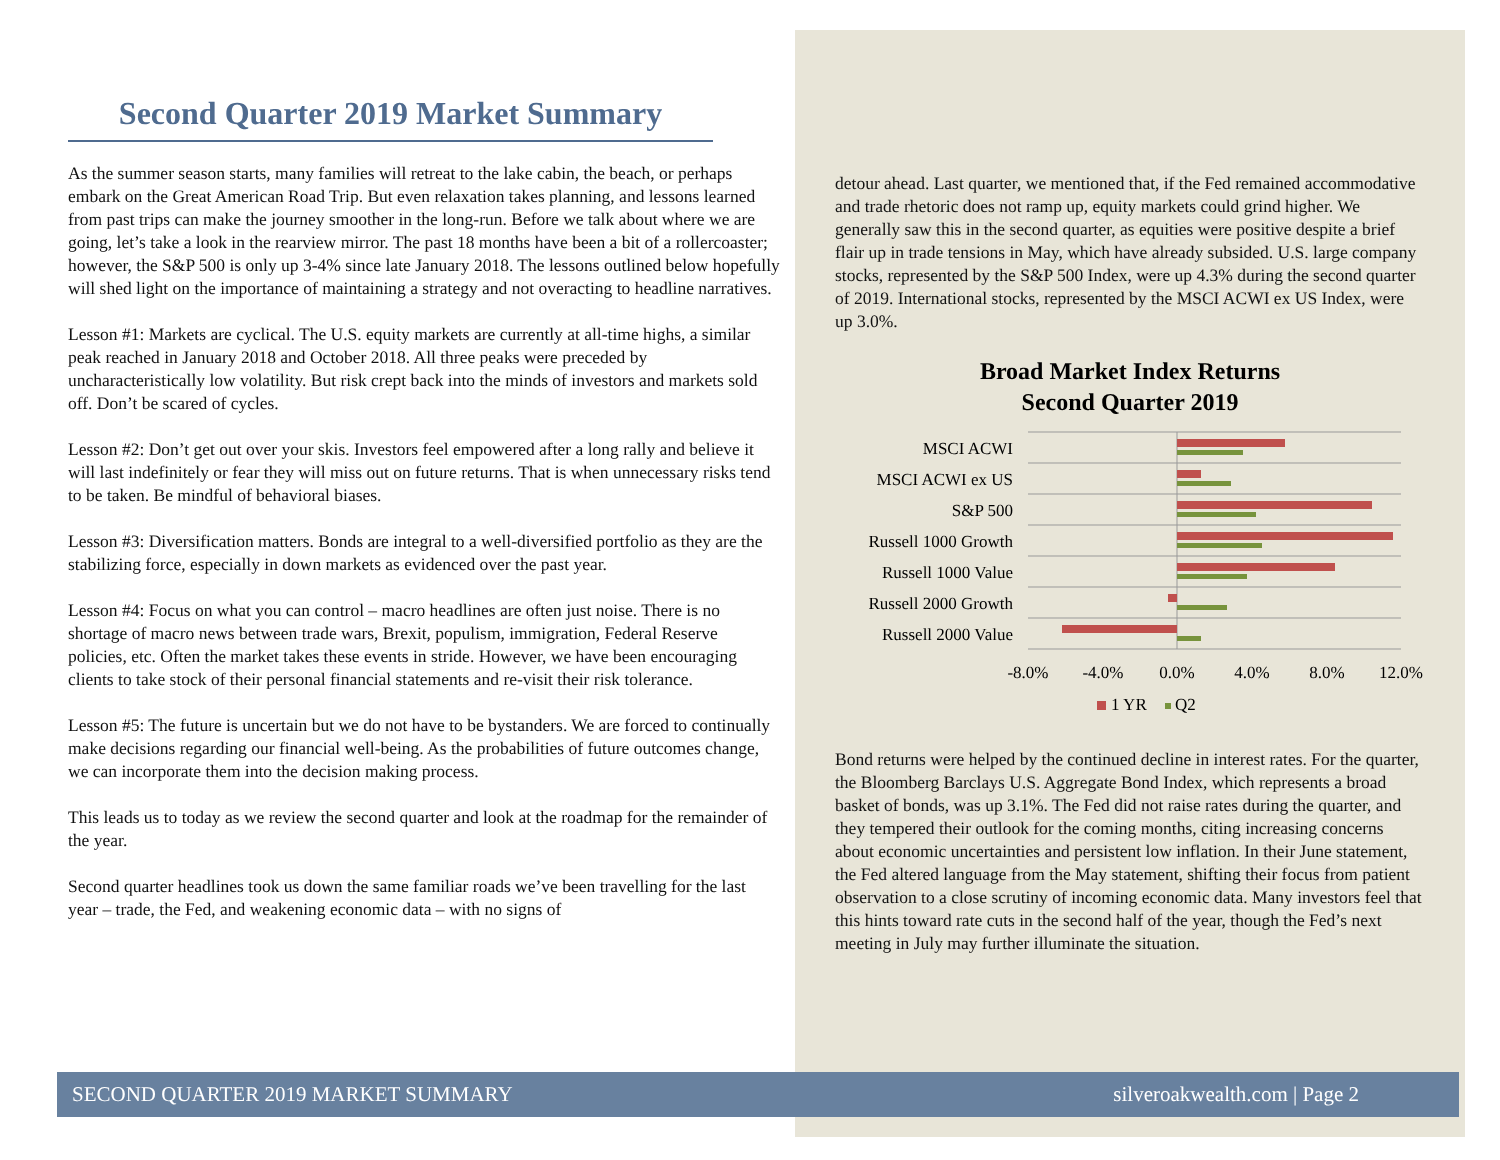Second Quarter 2019 Market Summary
As the summer season starts, many families will retreat to the lake cabin, the beach, or perhaps embark on the Great American Road Trip. But even relaxation takes planning, and lessons learned from past trips can make the journey smoother in the long-run. Before we talk about where we are going, let’s take a look in the rearview mirror. The past 18 months have been a bit of a rollercoaster; however, the S&P 500 is only up 3-4% since late January 2018. The lessons outlined below hopefully will shed light on the importance of maintaining a strategy and not overacting to headline narratives.
Lesson #1: Markets are cyclical. The U.S. equity markets are currently at all-time highs, a similar peak reached in January 2018 and October 2018. All three peaks were preceded by uncharacteristically low volatility. But risk crept back into the minds of investors and markets sold off. Don’t be scared of cycles.
Lesson #2: Don’t get out over your skis. Investors feel empowered after a long rally and believe it will last indefinitely or fear they will miss out on future returns. That is when unnecessary risks tend to be taken. Be mindful of behavioral biases.
Lesson #3: Diversification matters. Bonds are integral to a well-diversified portfolio as they are the stabilizing force, especially in down markets as evidenced over the past year.
Lesson #4: Focus on what you can control – macro headlines are often just noise. There is no shortage of macro news between trade wars, Brexit, populism, immigration, Federal Reserve policies, etc. Often the market takes these events in stride. However, we have been encouraging clients to take stock of their personal financial statements and re-visit their risk tolerance.
Lesson #5: The future is uncertain but we do not have to be bystanders. We are forced to continually make decisions regarding our financial well-being. As the probabilities of future outcomes change, we can incorporate them into the decision making process.
This leads us to today as we review the second quarter and look at the roadmap for the remainder of the year.
Second quarter headlines took us down the same familiar roads we’ve been travelling for the last year – trade, the Fed, and weakening economic data – with no signs of
detour ahead. Last quarter, we mentioned that, if the Fed remained accommodative and trade rhetoric does not ramp up, equity markets could grind higher. We generally saw this in the second quarter, as equities were positive despite a brief flair up in trade tensions in May, which have already subsided. U.S. large company stocks, represented by the S&P 500 Index, were up 4.3% during the second quarter of 2019. International stocks, represented by the MSCI ACWI ex US Index, were up 3.0%.
Broad Market Index Returns
Second Quarter 2019
MSCI ACWI
MSCI ACWI ex US
S&P 500
Russell 1000 Growth
Russell 1000 Value
Russell 2000 Growth
Russell 2000 Value
-8.0%
-4.0%
0.0%
4.0%
8.0%
12.0%
1 YR
Q2
Bond returns were helped by the continued decline in interest rates. For the quarter, the Bloomberg Barclays U.S. Aggregate Bond Index, which represents a broad basket of bonds, was up 3.1%. The Fed did not raise rates during the quarter, and they tempered their outlook for the coming months, citing increasing concerns about economic uncertainties and persistent low inflation. In their June statement, the Fed altered language from the May statement, shifting their focus from patient observation to a close scrutiny of incoming economic data. Many investors feel that this hints toward rate cuts in the second half of the year, though the Fed’s next meeting in July may further illuminate the situation.
SECOND QUARTER 2019 MARKET SUMMARY silveroakwealth.com | Page 2